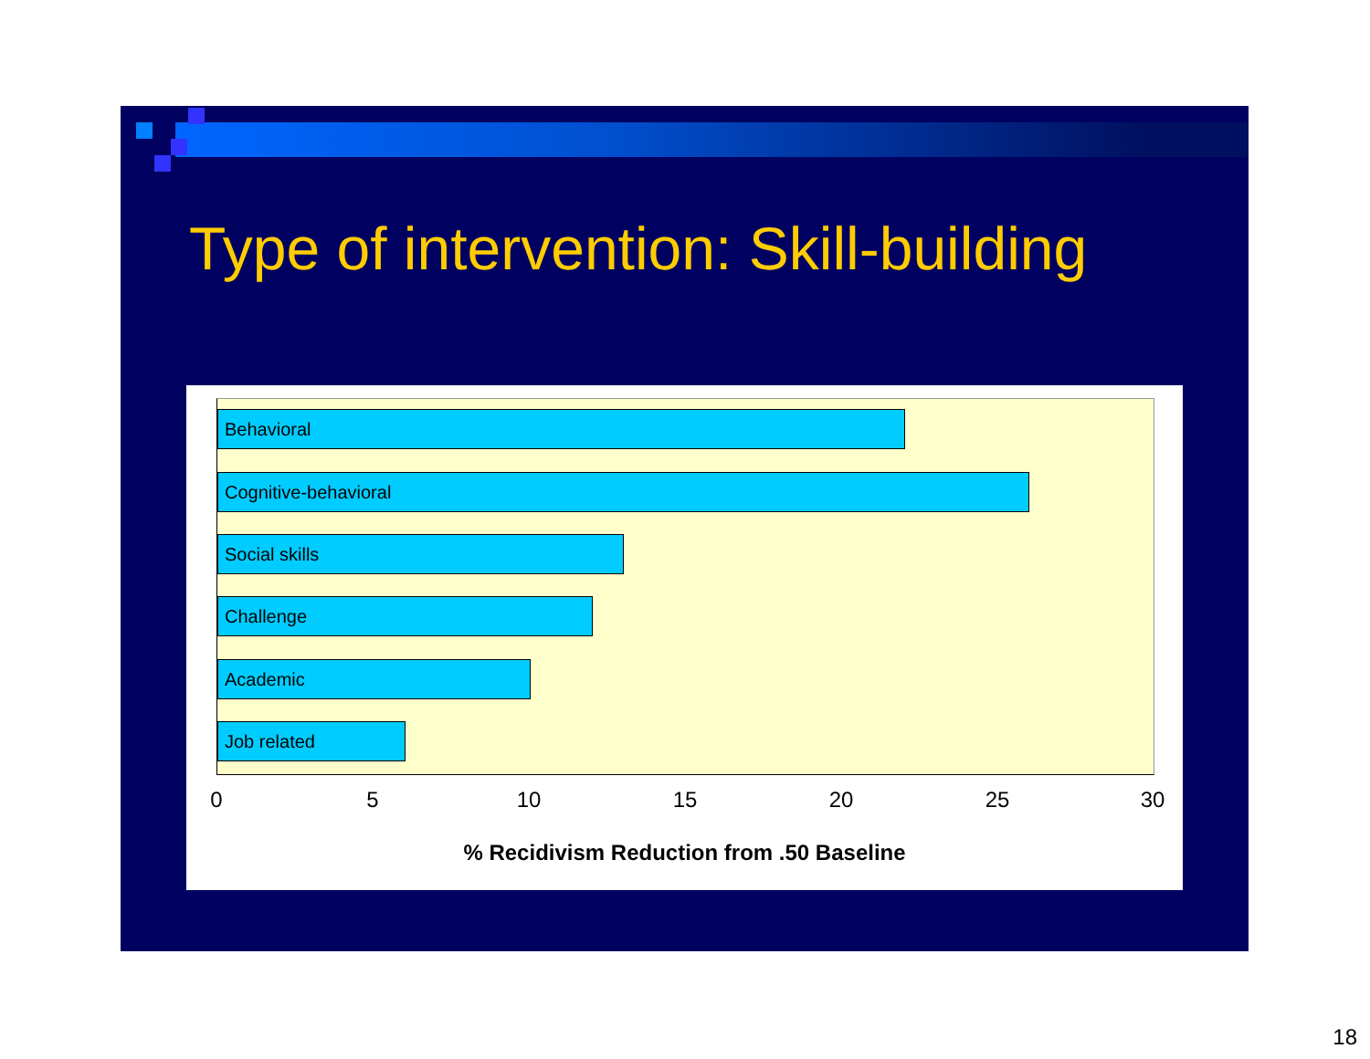Type of intervention: Skill-building
Behavioral
Cognitive-behavioral
Social skills
Challenge
Academic
Job related
0 5 10 15 20 25 30
% Recidivism Reduction from .50 Baseline
18